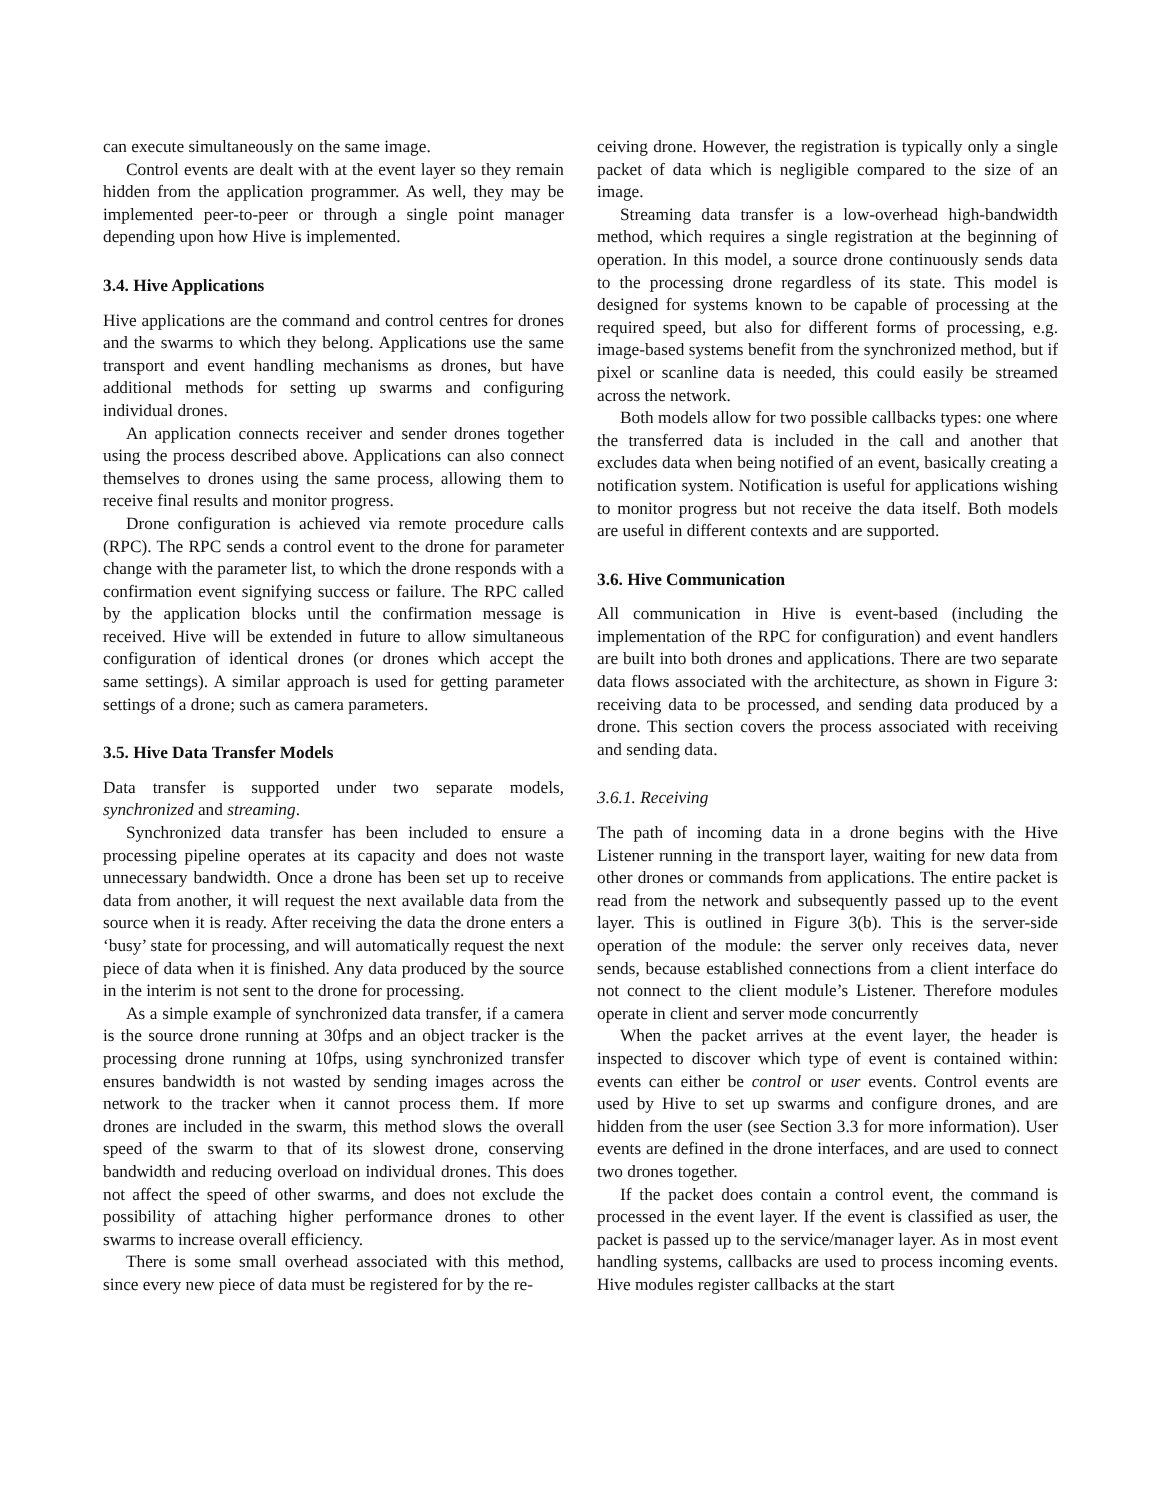can execute simultaneously on the same image.
Control events are dealt with at the event layer so they remain hidden from the application programmer. As well, they may be implemented peer-to-peer or through a single point manager depending upon how Hive is implemented.
3.4. Hive Applications
Hive applications are the command and control centres for drones and the swarms to which they belong. Applications use the same transport and event handling mechanisms as drones, but have additional methods for setting up swarms and configuring individual drones.
An application connects receiver and sender drones together using the process described above. Applications can also connect themselves to drones using the same process, allowing them to receive final results and monitor progress.
Drone configuration is achieved via remote procedure calls (RPC). The RPC sends a control event to the drone for parameter change with the parameter list, to which the drone responds with a confirmation event signifying success or failure. The RPC called by the application blocks until the confirmation message is received. Hive will be extended in future to allow simultaneous configuration of identical drones (or drones which accept the same settings). A similar approach is used for getting parameter settings of a drone; such as camera parameters.
3.5. Hive Data Transfer Models
Data transfer is supported under two separate models, synchronized and streaming.
Synchronized data transfer has been included to ensure a processing pipeline operates at its capacity and does not waste unnecessary bandwidth. Once a drone has been set up to receive data from another, it will request the next available data from the source when it is ready. After receiving the data the drone enters a ‘busy’ state for processing, and will automatically request the next piece of data when it is finished. Any data produced by the source in the interim is not sent to the drone for processing.
As a simple example of synchronized data transfer, if a camera is the source drone running at 30fps and an object tracker is the processing drone running at 10fps, using synchronized transfer ensures bandwidth is not wasted by sending images across the network to the tracker when it cannot process them. If more drones are included in the swarm, this method slows the overall speed of the swarm to that of its slowest drone, conserving bandwidth and reducing overload on individual drones. This does not affect the speed of other swarms, and does not exclude the possibility of attaching higher performance drones to other swarms to increase overall efficiency.
There is some small overhead associated with this method, since every new piece of data must be registered for by the re-
ceiving drone. However, the registration is typically only a single packet of data which is negligible compared to the size of an image.
Streaming data transfer is a low-overhead high-bandwidth method, which requires a single registration at the beginning of operation. In this model, a source drone continuously sends data to the processing drone regardless of its state. This model is designed for systems known to be capable of processing at the required speed, but also for different forms of processing, e.g. image-based systems benefit from the synchronized method, but if pixel or scanline data is needed, this could easily be streamed across the network.
Both models allow for two possible callbacks types: one where the transferred data is included in the call and another that excludes data when being notified of an event, basically creating a notification system. Notification is useful for applications wishing to monitor progress but not receive the data itself. Both models are useful in different contexts and are supported.
3.6. Hive Communication
All communication in Hive is event-based (including the implementation of the RPC for configuration) and event handlers are built into both drones and applications. There are two separate data flows associated with the architecture, as shown in Figure 3: receiving data to be processed, and sending data produced by a drone. This section covers the process associated with receiving and sending data.
3.6.1. Receiving
The path of incoming data in a drone begins with the Hive Listener running in the transport layer, waiting for new data from other drones or commands from applications. The entire packet is read from the network and subsequently passed up to the event layer. This is outlined in Figure 3(b). This is the server-side operation of the module: the server only receives data, never sends, because established connections from a client interface do not connect to the client module’s Listener. Therefore modules operate in client and server mode concurrently
When the packet arrives at the event layer, the header is inspected to discover which type of event is contained within: events can either be control or user events. Control events are used by Hive to set up swarms and configure drones, and are hidden from the user (see Section 3.3 for more information). User events are defined in the drone interfaces, and are used to connect two drones together.
If the packet does contain a control event, the command is processed in the event layer. If the event is classified as user, the packet is passed up to the service/manager layer. As in most event handling systems, callbacks are used to process incoming events. Hive modules register callbacks at the start